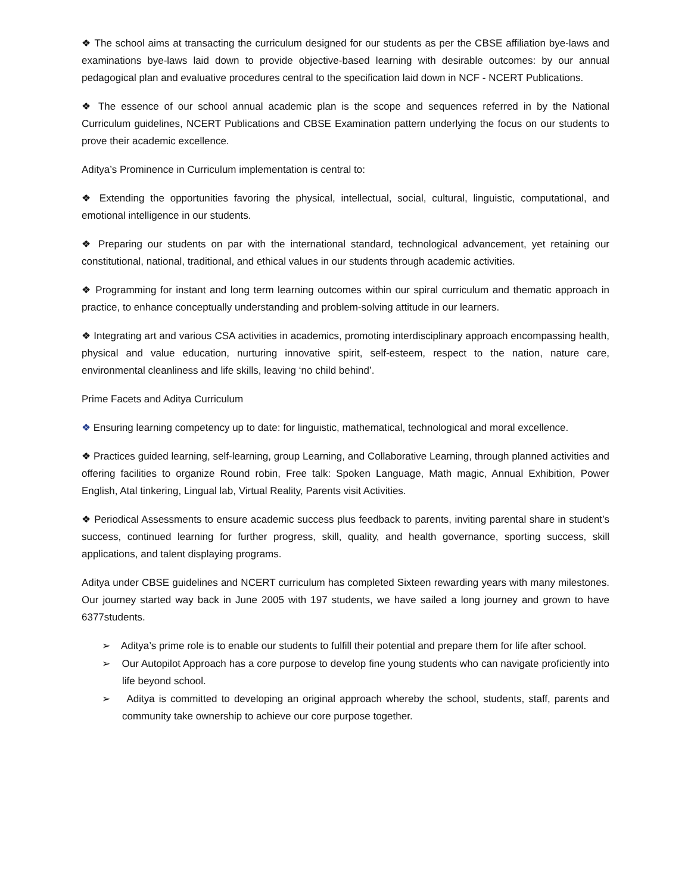❖ The school aims at transacting the curriculum designed for our students as per the CBSE affiliation bye-laws and examinations bye-laws laid down to provide objective-based learning with desirable outcomes: by our annual pedagogical plan and evaluative procedures central to the specification laid down in NCF - NCERT Publications.
❖ The essence of our school annual academic plan is the scope and sequences referred in by the National Curriculum guidelines, NCERT Publications and CBSE Examination pattern underlying the focus on our students to prove their academic excellence.
Aditya’s Prominence in Curriculum implementation is central to:
❖ Extending the opportunities favoring the physical, intellectual, social, cultural, linguistic, computational, and emotional intelligence in our students.
❖ Preparing our students on par with the international standard, technological advancement, yet retaining our constitutional, national, traditional, and ethical values in our students through academic activities.
❖ Programming for instant and long term learning outcomes within our spiral curriculum and thematic approach in practice, to enhance conceptually understanding and problem-solving attitude in our learners.
❖ Integrating art and various CSA activities in academics, promoting interdisciplinary approach encompassing health, physical and value education, nurturing innovative spirit, self-esteem, respect to the nation, nature care, environmental cleanliness and life skills, leaving ‘no child behind’.
Prime Facets and Aditya Curriculum
❖ Ensuring learning competency up to date: for linguistic, mathematical, technological and moral excellence.
❖ Practices guided learning, self-learning, group Learning, and Collaborative Learning, through planned activities and offering facilities to organize Round robin, Free talk: Spoken Language, Math magic, Annual Exhibition, Power English, Atal tinkering, Lingual lab, Virtual Reality, Parents visit Activities.
❖ Periodical Assessments to ensure academic success plus feedback to parents, inviting parental share in student’s success, continued learning for further progress, skill, quality, and health governance, sporting success, skill applications, and talent displaying programs.
Aditya under CBSE guidelines and NCERT curriculum has completed Sixteen rewarding years with many milestones. Our journey started way back in June 2005 with 197 students, we have sailed a long journey and grown to have 6377students.
➢ Aditya’s prime role is to enable our students to fulfill their potential and prepare them for life after school.
➢ Our Autopilot Approach has a core purpose to develop fine young students who can navigate proficiently into life beyond school.
➢ Aditya is committed to developing an original approach whereby the school, students, staff, parents and community take ownership to achieve our core purpose together.